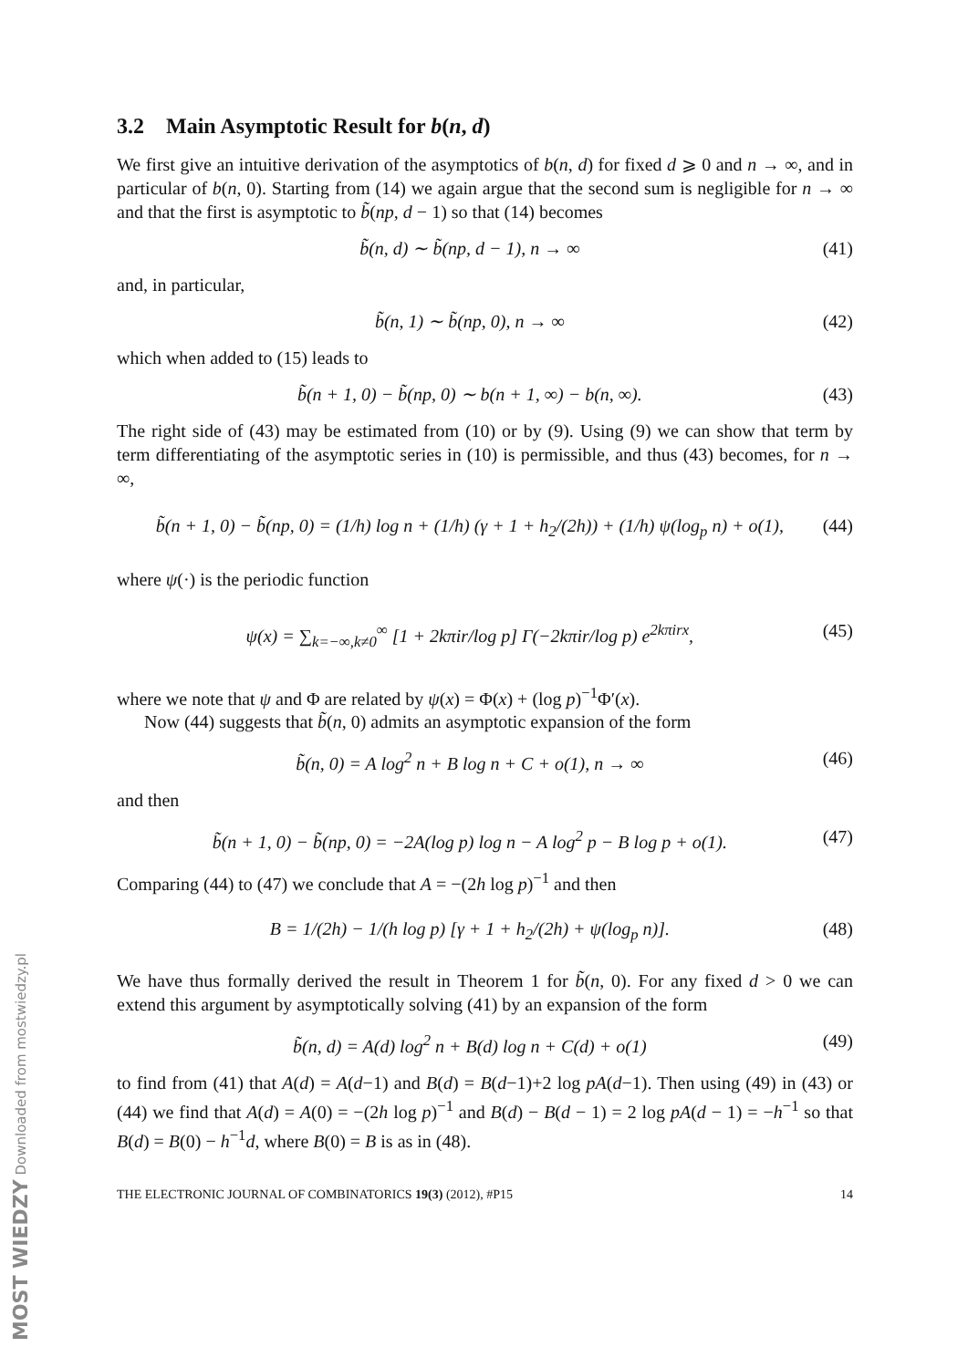3.2 Main Asymptotic Result for b(n, d)
We first give an intuitive derivation of the asymptotics of b(n, d) for fixed d ⩾ 0 and n → ∞, and in particular of b(n, 0). Starting from (14) we again argue that the second sum is negligible for n → ∞ and that the first is asymptotic to b̃(np, d − 1) so that (14) becomes
b̃(n, d) ∼ b̃(np, d − 1), n → ∞ (41)
and, in particular,
b̃(n, 1) ∼ b̃(np, 0), n → ∞ (42)
which when added to (15) leads to
b̃(n + 1, 0) − b̃(np, 0) ∼ b(n + 1, ∞) − b(n, ∞). (43)
The right side of (43) may be estimated from (10) or by (9). Using (9) we can show that term by term differentiating of the asymptotic series in (10) is permissible, and thus (43) becomes, for n → ∞,
b̃(n + 1, 0) − b̃(np, 0) = (1/h) log n + (1/h) (γ + 1 + h<sub>2</sub>/(2h)) + (1/h) ψ(log<sub>p</sub> n) + o(1), (44)
where ψ(·) is the periodic function
ψ(x) = ∑<sub>k=−∞,k≠0</sub><sup>∞</sup> [1 + 2kπir/log p] Γ(−2kπir/log p) e<sup>2kπirx</sup>, (45)
where we note that ψ and Φ are related by ψ(x) = Φ(x) + (log p)<sup>−1</sup>Φ′(x).
Now (44) suggests that b̃(n, 0) admits an asymptotic expansion of the form
b̃(n, 0) = A log<sup>2</sup> n + B log n + C + o(1), n → ∞ (46)
and then
b̃(n + 1, 0) − b̃(np, 0) = −2A(log p) log n − A log<sup>2</sup> p − B log p + o(1). (47)
Comparing (44) to (47) we conclude that A = −(2h log p)<sup>−1</sup> and then
B = 1/(2h) − 1/(h log p) [γ + 1 + h<sub>2</sub>/(2h) + ψ(log<sub>p</sub> n)]. (48)
We have thus formally derived the result in Theorem 1 for b̃(n, 0). For any fixed d > 0 we can extend this argument by asymptotically solving (41) by an expansion of the form
b̃(n, d) = A(d) log<sup>2</sup> n + B(d) log n + C(d) + o(1) (49)
to find from (41) that A(d) = A(d−1) and B(d) = B(d−1)+2 log pA(d−1). Then using (49) in (43) or (44) we find that A(d) = A(0) = −(2h log p)<sup>−1</sup> and B(d) − B(d − 1) = 2 log pA(d − 1) = −h<sup>−1</sup> so that B(d) = B(0) − h<sup>−1</sup>d, where B(0) = B is as in (48).
THE ELECTRONIC JOURNAL OF COMBINATORICS 19(3) (2012), #P15 14
MOST WIEDZY Downloaded from mostwiedzy.pl